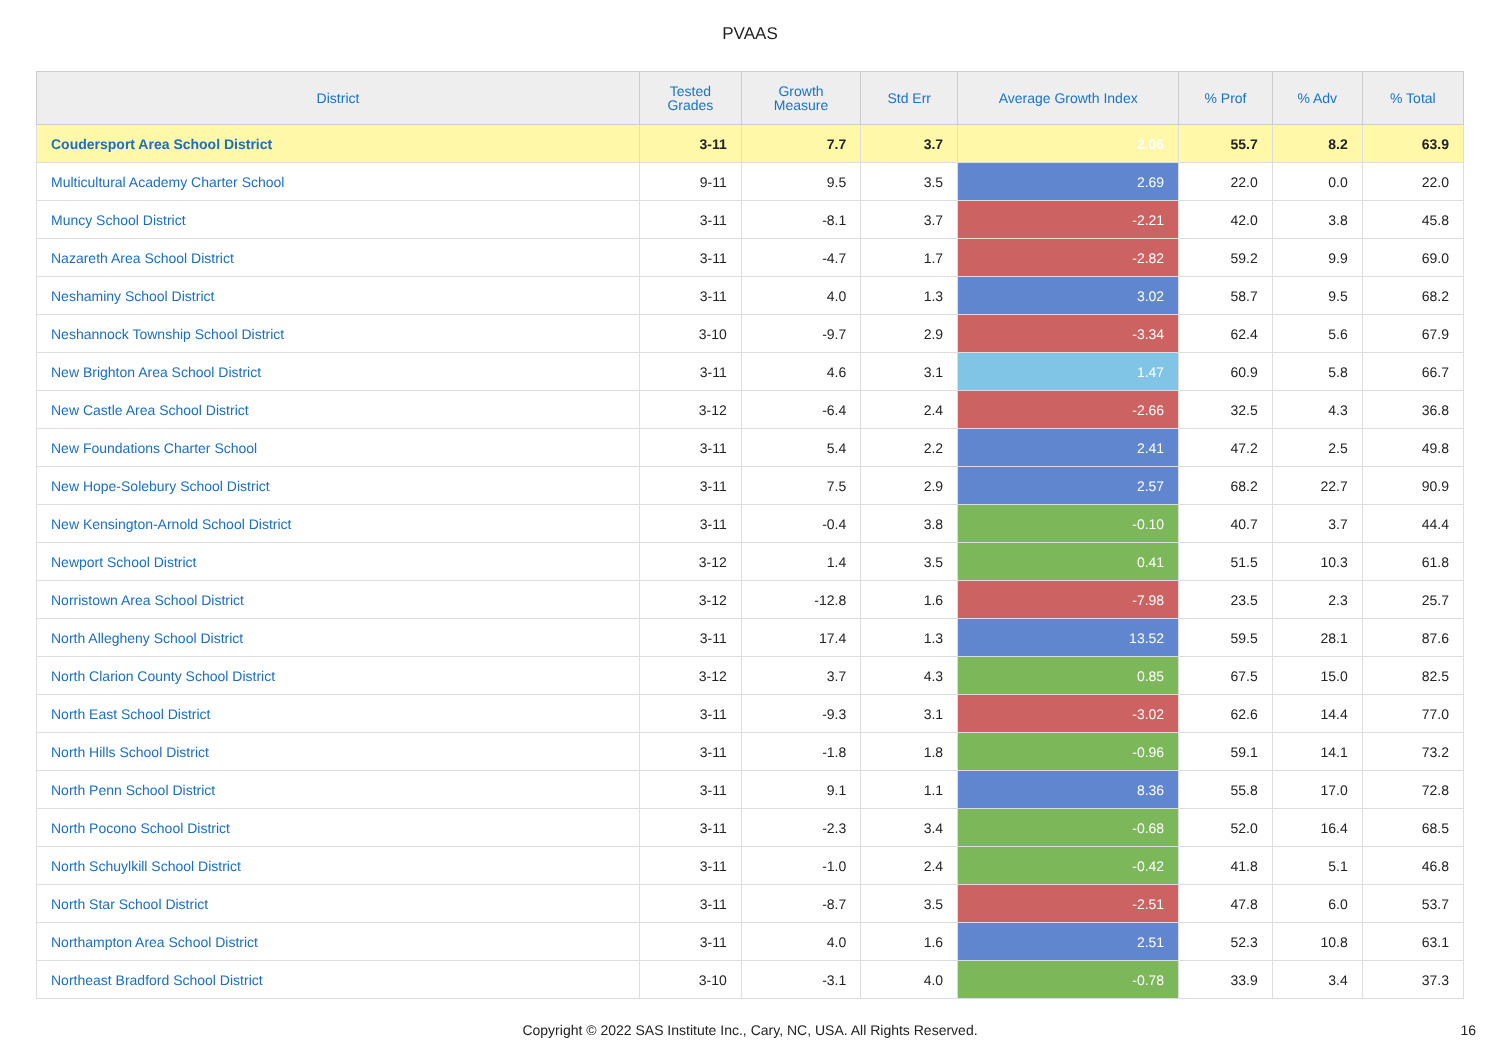PVAAS
| District | Tested Grades | Growth Measure | Std Err | Average Growth Index | % Prof | % Adv | % Total |
| --- | --- | --- | --- | --- | --- | --- | --- |
| Coudersport Area School District | 3-11 | 7.7 | 3.7 | 2.06 | 55.7 | 8.2 | 63.9 |
| Multicultural Academy Charter School | 9-11 | 9.5 | 3.5 | 2.69 | 22.0 | 0.0 | 22.0 |
| Muncy School District | 3-11 | -8.1 | 3.7 | -2.21 | 42.0 | 3.8 | 45.8 |
| Nazareth Area School District | 3-11 | -4.7 | 1.7 | -2.82 | 59.2 | 9.9 | 69.0 |
| Neshaminy School District | 3-11 | 4.0 | 1.3 | 3.02 | 58.7 | 9.5 | 68.2 |
| Neshannock Township School District | 3-10 | -9.7 | 2.9 | -3.34 | 62.4 | 5.6 | 67.9 |
| New Brighton Area School District | 3-11 | 4.6 | 3.1 | 1.47 | 60.9 | 5.8 | 66.7 |
| New Castle Area School District | 3-12 | -6.4 | 2.4 | -2.66 | 32.5 | 4.3 | 36.8 |
| New Foundations Charter School | 3-11 | 5.4 | 2.2 | 2.41 | 47.2 | 2.5 | 49.8 |
| New Hope-Solebury School District | 3-11 | 7.5 | 2.9 | 2.57 | 68.2 | 22.7 | 90.9 |
| New Kensington-Arnold School District | 3-11 | -0.4 | 3.8 | -0.10 | 40.7 | 3.7 | 44.4 |
| Newport School District | 3-12 | 1.4 | 3.5 | 0.41 | 51.5 | 10.3 | 61.8 |
| Norristown Area School District | 3-12 | -12.8 | 1.6 | -7.98 | 23.5 | 2.3 | 25.7 |
| North Allegheny School District | 3-11 | 17.4 | 1.3 | 13.52 | 59.5 | 28.1 | 87.6 |
| North Clarion County School District | 3-12 | 3.7 | 4.3 | 0.85 | 67.5 | 15.0 | 82.5 |
| North East School District | 3-11 | -9.3 | 3.1 | -3.02 | 62.6 | 14.4 | 77.0 |
| North Hills School District | 3-11 | -1.8 | 1.8 | -0.96 | 59.1 | 14.1 | 73.2 |
| North Penn School District | 3-11 | 9.1 | 1.1 | 8.36 | 55.8 | 17.0 | 72.8 |
| North Pocono School District | 3-11 | -2.3 | 3.4 | -0.68 | 52.0 | 16.4 | 68.5 |
| North Schuylkill School District | 3-11 | -1.0 | 2.4 | -0.42 | 41.8 | 5.1 | 46.8 |
| North Star School District | 3-11 | -8.7 | 3.5 | -2.51 | 47.8 | 6.0 | 53.7 |
| Northampton Area School District | 3-11 | 4.0 | 1.6 | 2.51 | 52.3 | 10.8 | 63.1 |
| Northeast Bradford School District | 3-10 | -3.1 | 4.0 | -0.78 | 33.9 | 3.4 | 37.3 |
Copyright © 2022 SAS Institute Inc., Cary, NC, USA. All Rights Reserved. 16